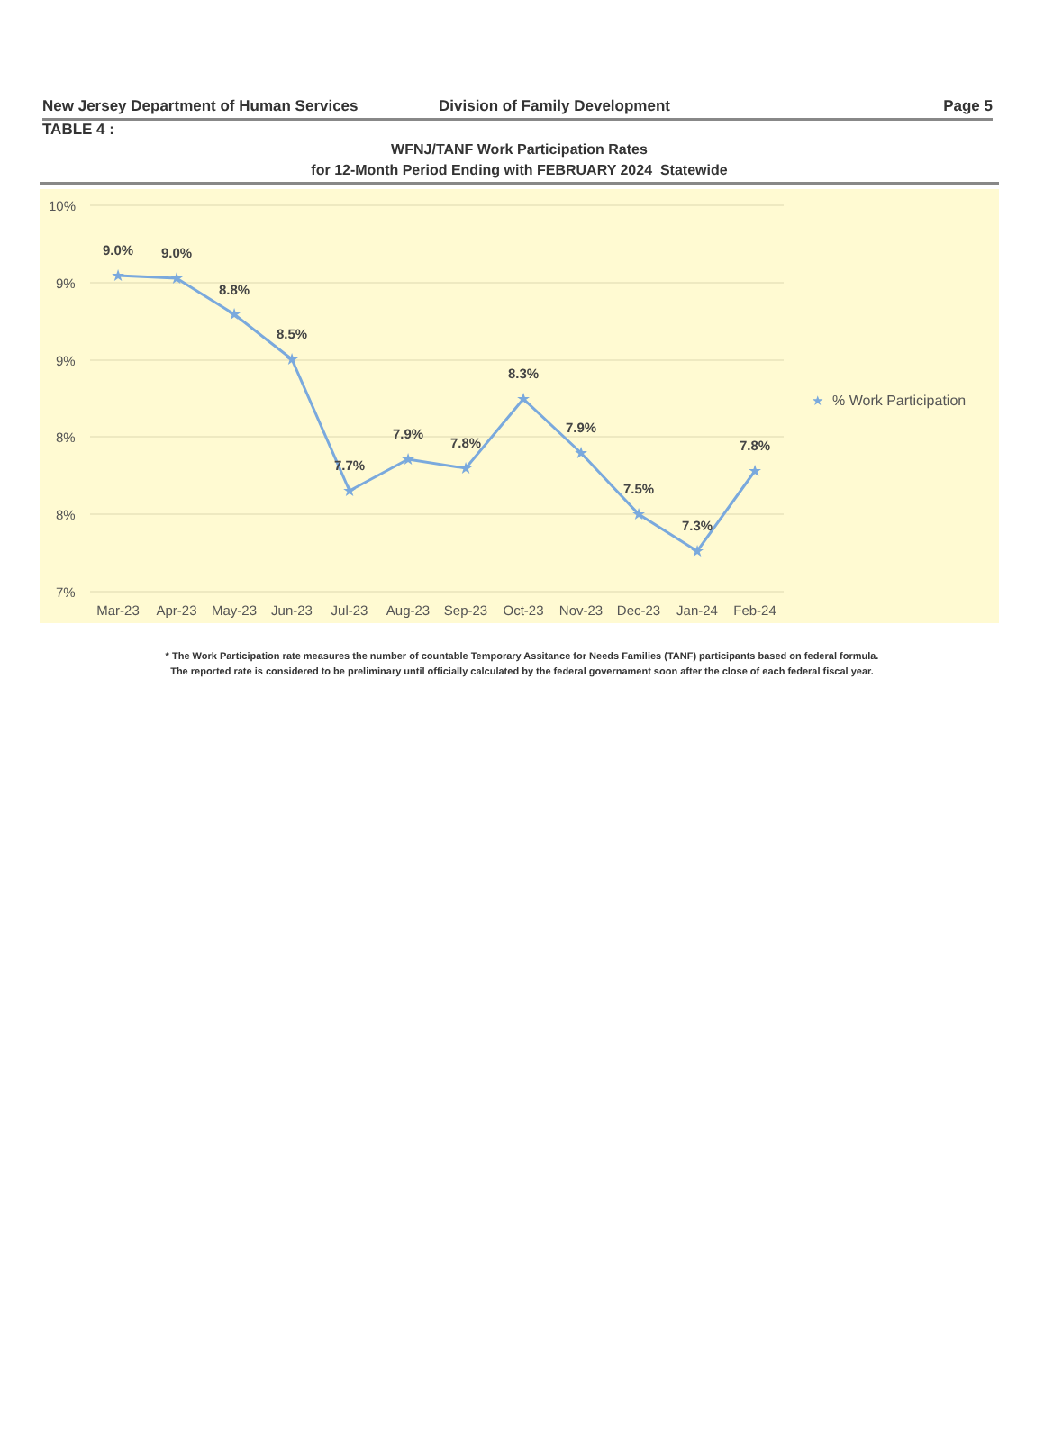New Jersey Department of Human Services Division of Family Development Page 5
TABLE 4 :
WFNJ/TANF Work Participation Rates
for 12-Month Period Ending with FEBRUARY 2024 Statewide
10%
9%
9%
8%
8%
7%
★
★
★
★
★
★
★
★
★
★
★
★
9.0%
9.0%
8.8%
8.5%
7.7%
7.9%
7.8%
8.3%
7.9%
7.5%
7.3%
7.8%
Mar-23
Apr-23
May-23
Jun-23
Jul-23
Aug-23
Sep-23
Oct-23
Nov-23
Dec-23
Jan-24
Feb-24
★
% Work Participation
* The Work Participation rate measures the number of countable Temporary Assitance for Needs Families (TANF) participants based on federal formula.
The reported rate is considered to be preliminary until officially calculated by the federal governament soon after the close of each federal fiscal year.